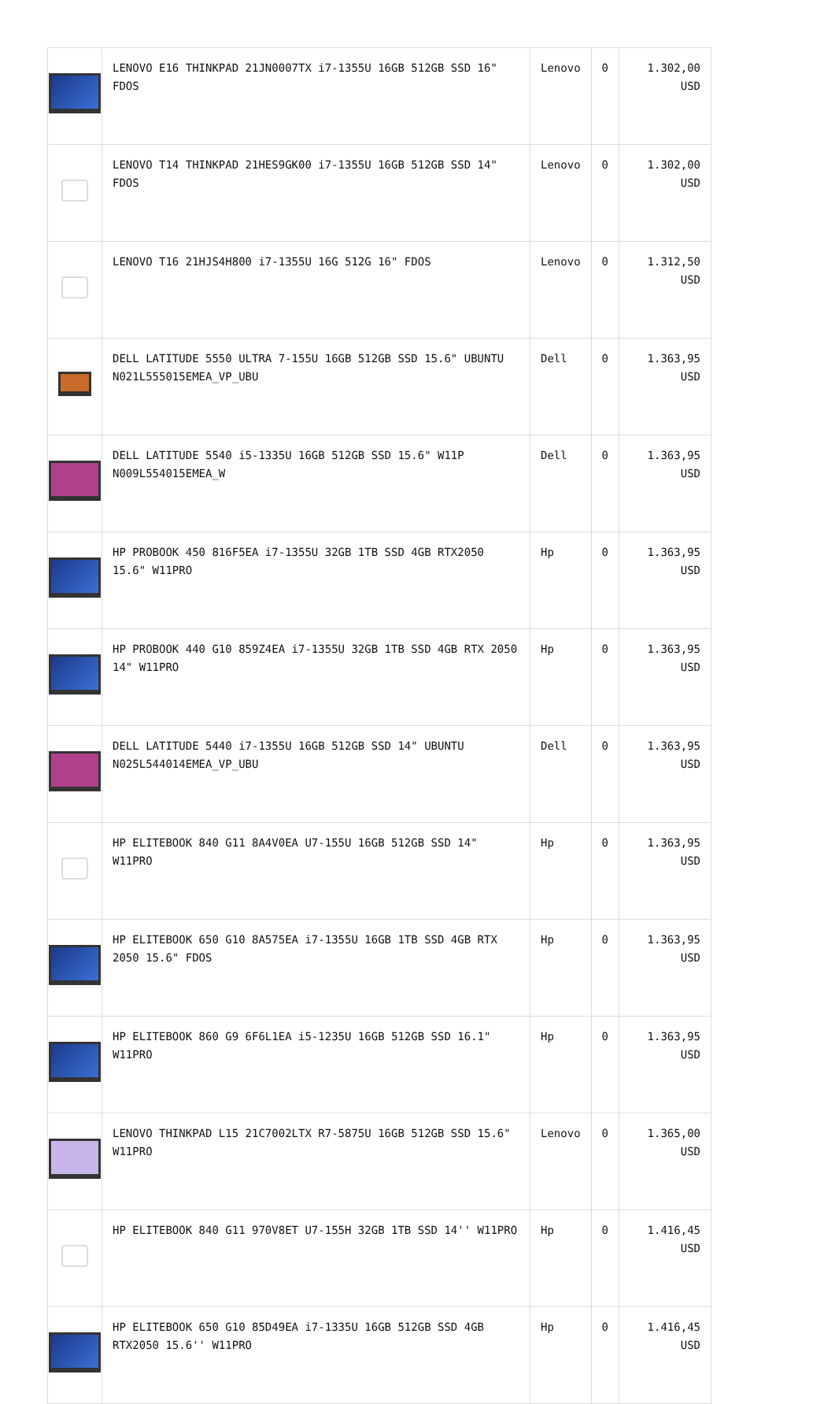| | LENOVO E16 THINKPAD 21JN0007TX i7-1355U 16GB 512GB SSD 16" FDOS | Lenovo | 0 | 1.302,00 USD |
| | LENOVO T14 THINKPAD 21HES9GK00 i7-1355U 16GB 512GB SSD 14" FDOS | Lenovo | 0 | 1.302,00 USD |
| | LENOVO T16 21HJS4H800 i7-1355U 16G 512G 16" FDOS | Lenovo | 0 | 1.312,50 USD |
| | DELL LATITUDE 5550 ULTRA 7-155U 16GB 512GB SSD 15.6" UBUNTU N021L555015EMEA_VP_UBU | Dell | 0 | 1.363,95 USD |
| | DELL LATITUDE 5540 i5-1335U 16GB 512GB SSD 15.6" W11P N009L554015EMEA_W | Dell | 0 | 1.363,95 USD |
| | HP PROBOOK 450 816F5EA i7-1355U 32GB 1TB SSD 4GB RTX2050 15.6" W11PRO | Hp | 0 | 1.363,95 USD |
| | HP PROBOOK 440 G10 859Z4EA i7-1355U 32GB 1TB SSD 4GB RTX 2050 14" W11PRO | Hp | 0 | 1.363,95 USD |
| | DELL LATITUDE 5440 i7-1355U 16GB 512GB SSD 14" UBUNTU N025L544014EMEA_VP_UBU | Dell | 0 | 1.363,95 USD |
| | HP ELITEBOOK 840 G11 8A4V0EA U7-155U 16GB 512GB SSD 14" W11PRO | Hp | 0 | 1.363,95 USD |
| | HP ELITEBOOK 650 G10 8A575EA i7-1355U 16GB 1TB SSD 4GB RTX 2050 15.6" FDOS | Hp | 0 | 1.363,95 USD |
| | HP ELITEBOOK 860 G9 6F6L1EA i5-1235U 16GB 512GB SSD 16.1" W11PRO | Hp | 0 | 1.363,95 USD |
| | LENOVO THINKPAD L15 21C7002LTX R7-5875U 16GB 512GB SSD 15.6" W11PRO | Lenovo | 0 | 1.365,00 USD |
| | HP ELITEBOOK 840 G11 970V8ET U7-155H 32GB 1TB SSD 14'' W11PRO | Hp | 0 | 1.416,45 USD |
| | HP ELITEBOOK 650 G10 85D49EA i7-1335U 16GB 512GB SSD 4GB RTX2050 15.6'' W11PRO | Hp | 0 | 1.416,45 USD |